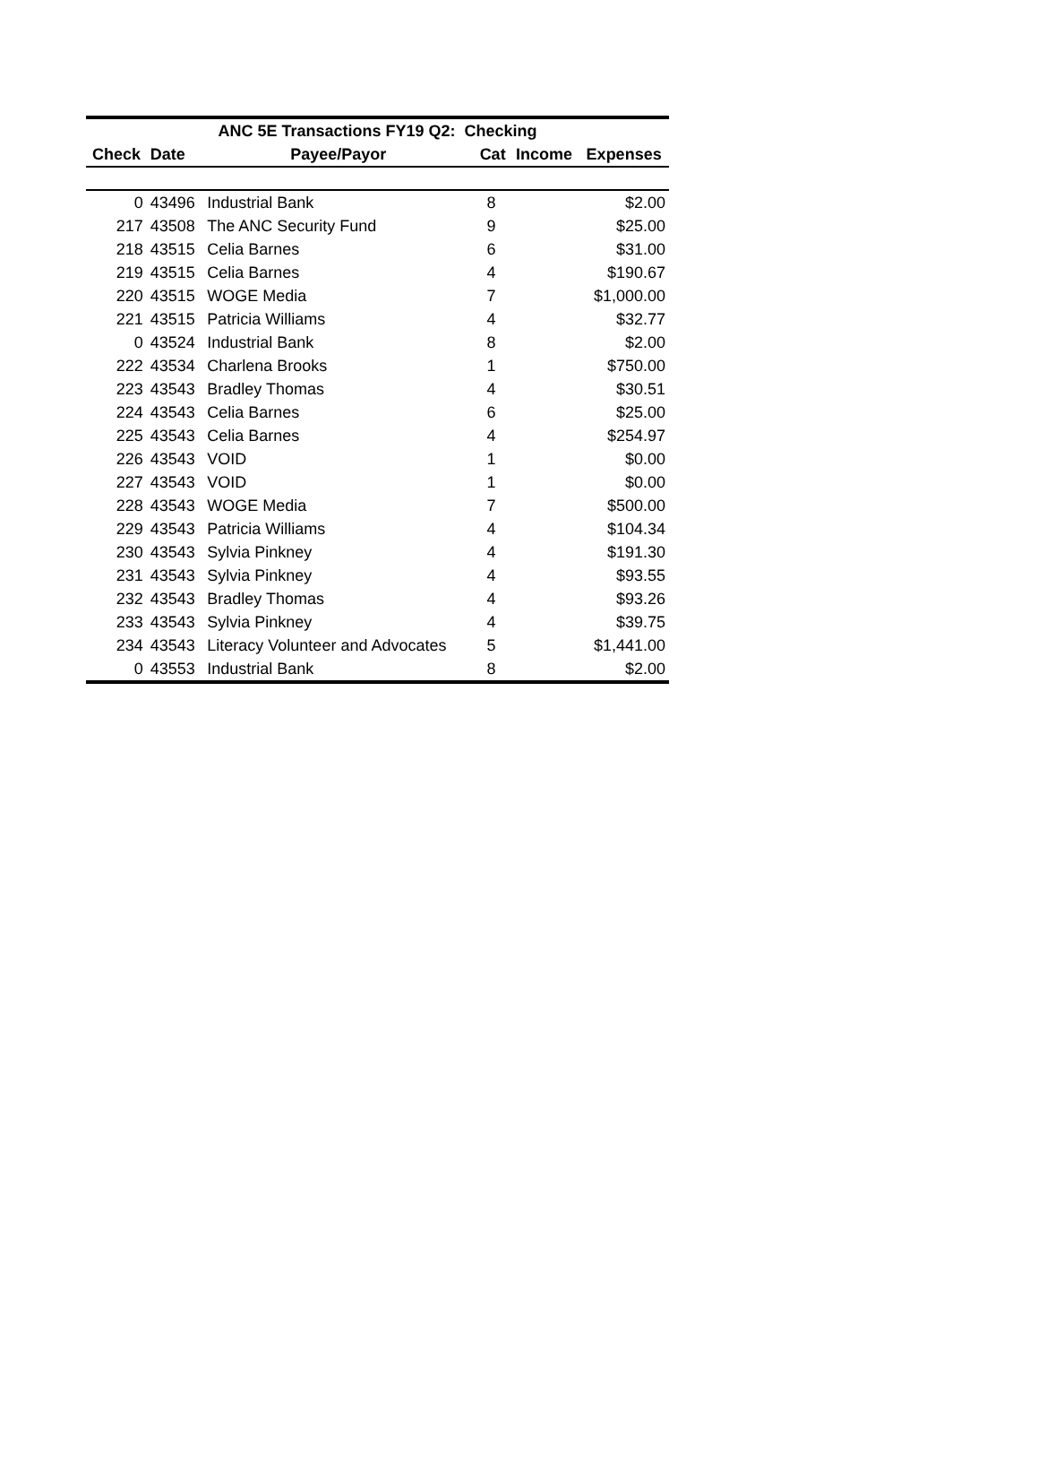| ANC 5E Transactions FY19 Q2: Checking | | | | | |
| --- | --- | --- | --- | --- | --- |
| Check | Date | Payee/Payor | Cat | Income | Expenses |
| 0 | 43496 | Industrial Bank | 8 | | $2.00 |
| 217 | 43508 | The ANC Security Fund | 9 | | $25.00 |
| 218 | 43515 | Celia Barnes | 6 | | $31.00 |
| 219 | 43515 | Celia Barnes | 4 | | $190.67 |
| 220 | 43515 | WOGE Media | 7 | | $1,000.00 |
| 221 | 43515 | Patricia Williams | 4 | | $32.77 |
| 0 | 43524 | Industrial Bank | 8 | | $2.00 |
| 222 | 43534 | Charlena Brooks | 1 | | $750.00 |
| 223 | 43543 | Bradley Thomas | 4 | | $30.51 |
| 224 | 43543 | Celia Barnes | 6 | | $25.00 |
| 225 | 43543 | Celia Barnes | 4 | | $254.97 |
| 226 | 43543 | VOID | 1 | | $0.00 |
| 227 | 43543 | VOID | 1 | | $0.00 |
| 228 | 43543 | WOGE Media | 7 | | $500.00 |
| 229 | 43543 | Patricia Williams | 4 | | $104.34 |
| 230 | 43543 | Sylvia Pinkney | 4 | | $191.30 |
| 231 | 43543 | Sylvia Pinkney | 4 | | $93.55 |
| 232 | 43543 | Bradley Thomas | 4 | | $93.26 |
| 233 | 43543 | Sylvia Pinkney | 4 | | $39.75 |
| 234 | 43543 | Literacy Volunteer and Advocates | 5 | | $1,441.00 |
| 0 | 43553 | Industrial Bank | 8 | | $2.00 |